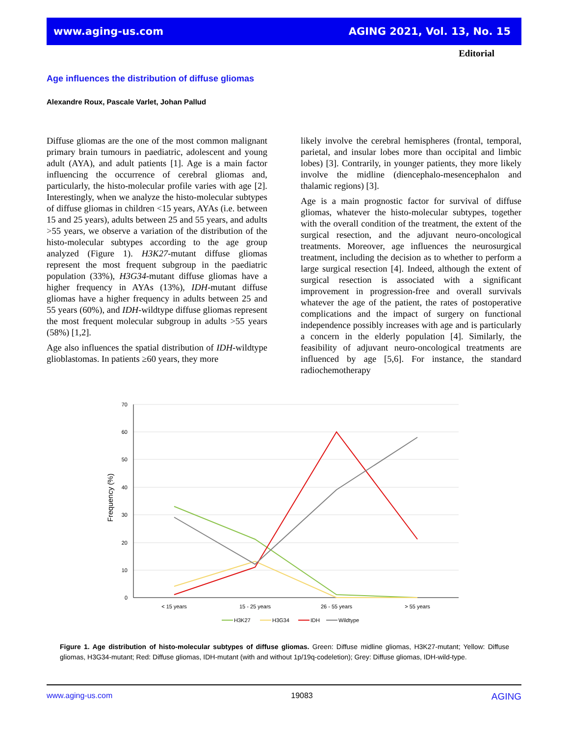www.aging-us.com AGING 2021, Vol. 13, No. 15
Editorial
Age influences the distribution of diffuse gliomas
Alexandre Roux, Pascale Varlet, Johan Pallud
Diffuse gliomas are the one of the most common malignant primary brain tumours in paediatric, adolescent and young adult (AYA), and adult patients [1]. Age is a main factor influencing the occurrence of cerebral gliomas and, particularly, the histo-molecular profile varies with age [2]. Interestingly, when we analyze the histo-molecular subtypes of diffuse gliomas in children <15 years, AYAs (i.e. between 15 and 25 years), adults between 25 and 55 years, and adults >55 years, we observe a variation of the distribution of the histo-molecular subtypes according to the age group analyzed (Figure 1). H3K27-mutant diffuse gliomas represent the most frequent subgroup in the paediatric population (33%), H3G34-mutant diffuse gliomas have a higher frequency in AYAs (13%), IDH-mutant diffuse gliomas have a higher frequency in adults between 25 and 55 years (60%), and IDH-wildtype diffuse gliomas represent the most frequent molecular subgroup in adults >55 years (58%) [1,2].
Age also influences the spatial distribution of IDH-wildtype glioblastomas. In patients ≥60 years, they more
likely involve the cerebral hemispheres (frontal, temporal, parietal, and insular lobes more than occipital and limbic lobes) [3]. Contrarily, in younger patients, they more likely involve the midline (diencephalo-mesencephalon and thalamic regions) [3].
Age is a main prognostic factor for survival of diffuse gliomas, whatever the histo-molecular subtypes, together with the overall condition of the treatment, the extent of the surgical resection, and the adjuvant neuro-oncological treatments. Moreover, age influences the neurosurgical treatment, including the decision as to whether to perform a large surgical resection [4]. Indeed, although the extent of surgical resection is associated with a significant improvement in progression-free and overall survivals whatever the age of the patient, the rates of postoperative complications and the impact of surgery on functional independence possibly increases with age and is particularly a concern in the elderly population [4]. Similarly, the feasibility of adjuvant neuro-oncological treatments are influenced by age [5,6]. For instance, the standard radiochemotherapy
70
60
50
40
30
20
10
0
Frequency (%)
< 15 years
15 - 25 years
26 - 55 years
> 55 years
H3K27
H3G34
IDH
Wildtype
Figure 1. Age distribution of histo-molecular subtypes of diffuse gliomas. Green: Diffuse midline gliomas, H3K27-mutant; Yellow: Diffuse gliomas, H3G34-mutant; Red: Diffuse gliomas, IDH-mutant (with and without 1p/19q-codeletion); Grey: Diffuse gliomas, IDH-wild-type.
www.aging-us.com 19083 AGING